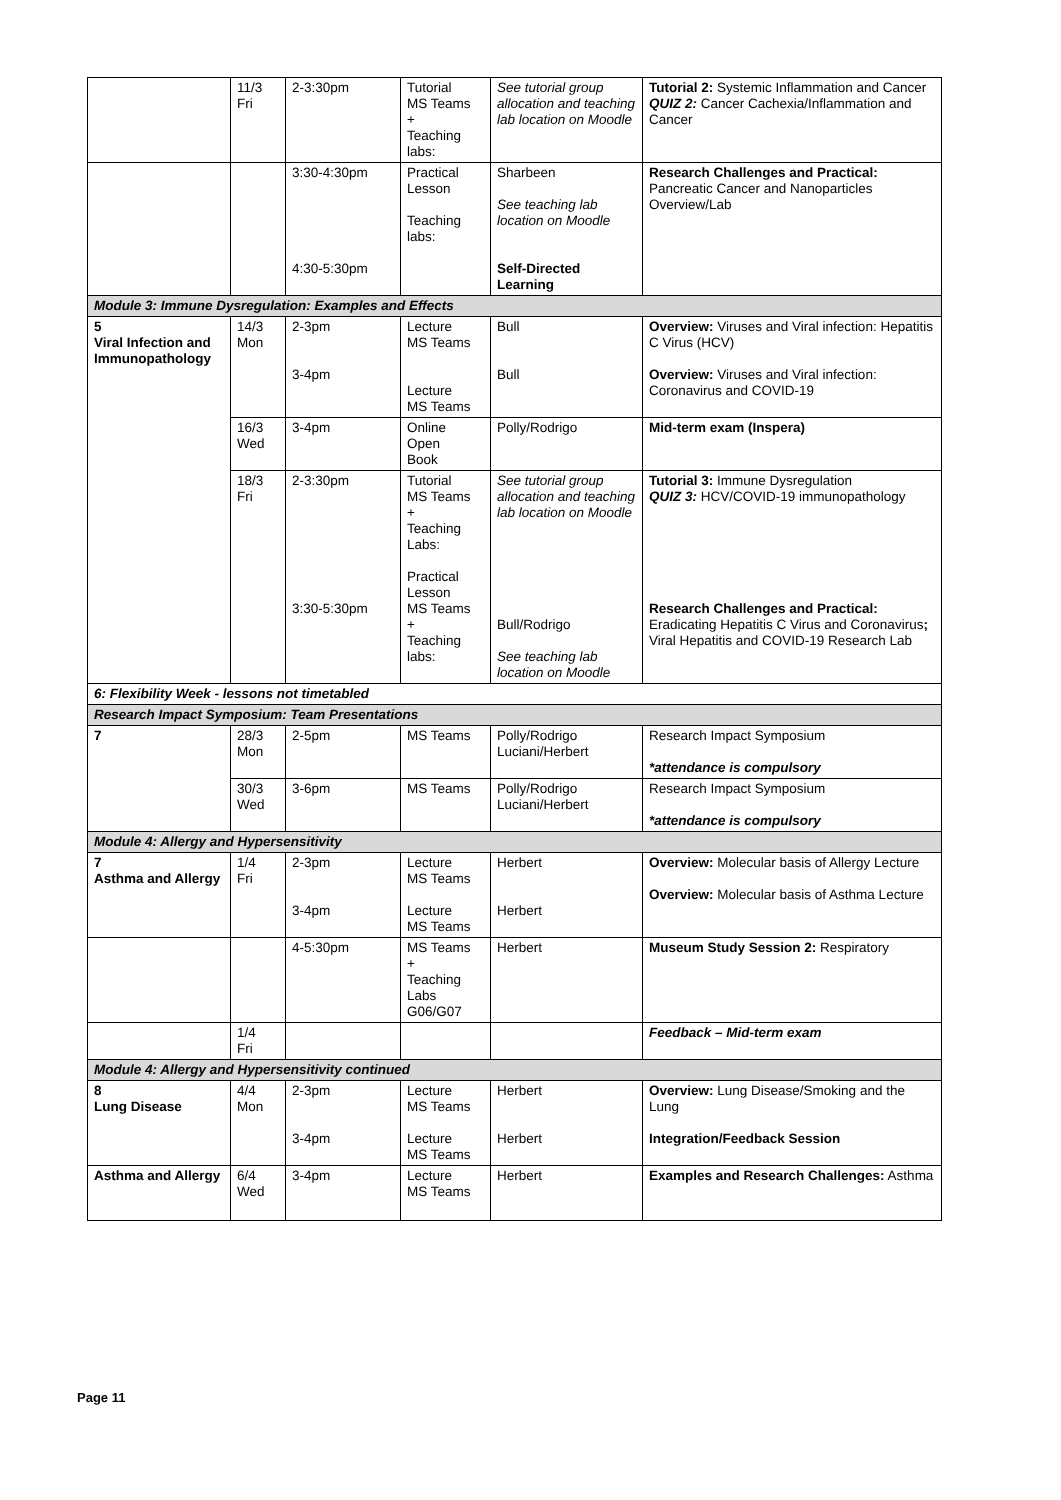| | 11/3 Fri | 2-3:30pm | Tutorial MS Teams + Teaching labs: | See tutorial group allocation and teaching lab location on Moodle | Tutorial 2: Systemic Inflammation and Cancer QUIZ 2: Cancer Cachexia/Inflammation and Cancer |
| | | 3:30-4:30pm 4:30-5:30pm | Practical Lesson Teaching labs: | Sharbeen See teaching lab location on Moodle Self-Directed Learning | Research Challenges and Practical: Pancreatic Cancer and Nanoparticles Overview/Lab |
| Module 3: Immune Dysregulation: Examples and Effects | | | | | |
| 5 Viral Infection and Immunopathology | 14/3 Mon | 2-3pm 3-4pm | Lecture MS Teams Lecture MS Teams | Bull Bull | Overview: Viruses and Viral infection: Hepatitis C Virus (HCV) Overview: Viruses and Viral infection: Coronavirus and COVID-19 |
| | 16/3 Wed | 3-4pm | Online Open Book | Polly/Rodrigo | Mid-term exam (Inspera) |
| | 18/3 Fri | 2-3:30pm 3:30-5:30pm | Tutorial MS Teams + Teaching Labs: Practical Lesson MS Teams + Teaching labs: | See tutorial group allocation and teaching lab location on Moodle Bull/Rodrigo See teaching lab location on Moodle | Tutorial 3: Immune Dysregulation QUIZ 3: HCV/COVID-19 immunopathology Research Challenges and Practical: Eradicating Hepatitis C Virus and Coronavirus ; Viral Hepatitis and COVID-19 Research Lab |
| 6: Flexibility Week - lessons not timetabled | | | | | |
| Research Impact Symposium: Team Presentations | | | | | |
| 7 | 28/3 Mon | 2-5pm | MS Teams | Polly/Rodrigo Luciani/Herbert | Research Impact Symposium *attendance is compulsory |
| | 30/3 Wed | 3-6pm | MS Teams | Polly/Rodrigo Luciani/Herbert | Research Impact Symposium *attendance is compulsory |
| Module 4: Allergy and Hypersensitivity | | | | | |
| 7 Asthma and Allergy | 1/4 Fri | 2-3pm 3-4pm | Lecture MS Teams Lecture MS Teams | Herbert Herbert | Overview: Molecular basis of Allergy Lecture Overview: Molecular basis of Asthma Lecture |
| | | 4-5:30pm | MS Teams + Teaching Labs G06/G07 | Herbert | Museum Study Session 2: Respiratory |
| | 1/4 Fri | | | | Feedback – Mid-term exam |
| Module 4: Allergy and Hypersensitivity continued | | | | | |
| 8 Lung Disease | 4/4 Mon | 2-3pm 3-4pm | Lecture MS Teams Lecture MS Teams | Herbert Herbert | Overview: Lung Disease/Smoking and the Lung Integration/Feedback Session |
| Asthma and Allergy | 6/4 Wed | 3-4pm | Lecture MS Teams | Herbert | Examples and Research Challenges: Asthma |
Page 11